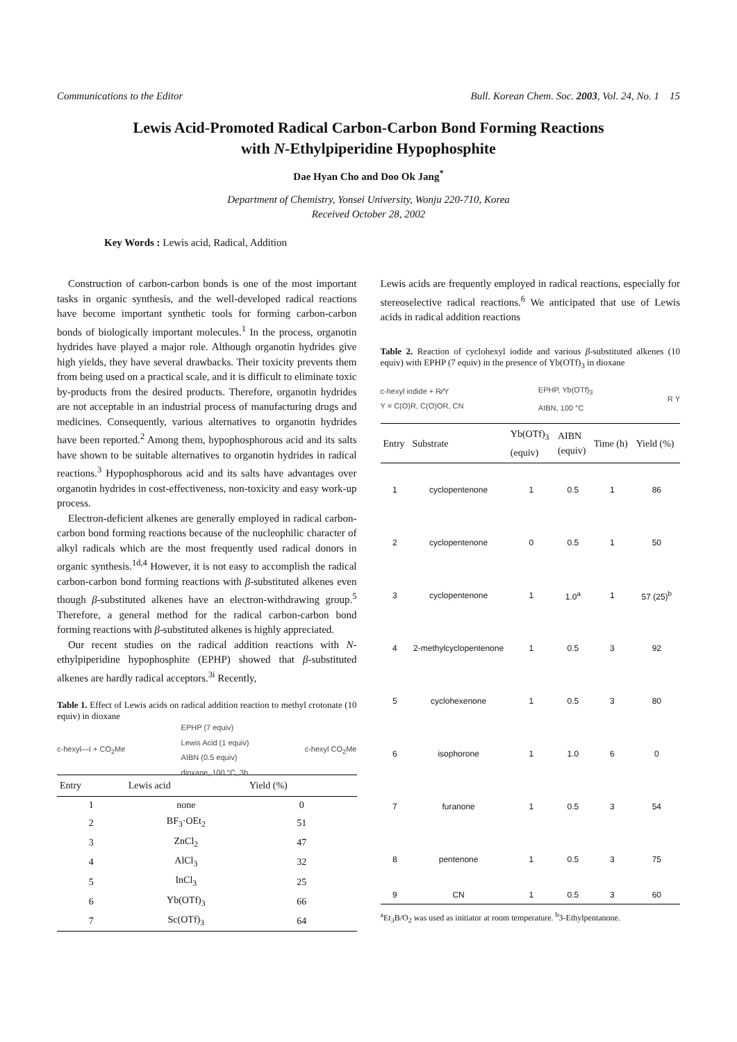Communications to the Editor Bull. Korean Chem. Soc. 2003, Vol. 24, No. 1 15
Lewis Acid-Promoted Radical Carbon-Carbon Bond Forming Reactions
with N-Ethylpiperidine Hypophosphite
Dae Hyan Cho and Doo Ok Jang<sup>*</sup>
Department of Chemistry, Yonsei University, Wonju 220-710, Korea
Received October 28, 2002
Key Words : Lewis acid, Radical, Addition
Construction of carbon-carbon bonds is one of the most important tasks in organic synthesis, and the well-developed radical reactions have become important synthetic tools for forming carbon-carbon bonds of biologically important molecules.<sup>1</sup> In the process, organotin hydrides have played a major role. Although organotin hydrides give high yields, they have several drawbacks. Their toxicity prevents them from being used on a practical scale, and it is difficult to eliminate toxic by-products from the desired products. Therefore, organotin hydrides are not acceptable in an industrial process of manufacturing drugs and medicines. Consequently, various alternatives to organotin hydrides have been reported.<sup>2</sup> Among them, hypophosphorous acid and its salts have shown to be suitable alternatives to organotin hydrides in radical reactions.<sup>3</sup> Hypophosphorous acid and its salts have advantages over organotin hydrides in cost-effectiveness, non-toxicity and easy work-up process.
Electron-deficient alkenes are generally employed in radical carbon-carbon bond forming reactions because of the nucleophilic character of alkyl radicals which are the most frequently used radical donors in organic synthesis.<sup>1d,4</sup> However, it is not easy to accomplish the radical carbon-carbon bond forming reactions with β-substituted alkenes even though β-substituted alkenes have an electron-withdrawing group.<sup>5</sup> Therefore, a general method for the radical carbon-carbon bond forming reactions with β-substituted alkenes is highly appreciated.
Our recent studies on the radical addition reactions with N-ethylpiperidine hypophosphite (EPHP) showed that β-substituted alkenes are hardly radical acceptors.<sup>3i</sup> Recently,
Table 1. Effect of Lewis acids on radical addition reaction to methyl crotonate (10 equiv) in dioxane
c-hexyl—I + CO<sub>2</sub>Me EPHP (7 equiv)
Lewis Acid (1 equiv)
AIBN (0.5 equiv)
dioxane, 100 °C, 3h c-hexyl CO<sub>2</sub>Me
| Entry | Lewis acid | Yield (%) |
| --- | --- | --- |
| 1 | none | 0 |
| 2 | BF<sub>3</sub>·OEt<sub>2</sub> | 51 |
| 3 | ZnCl<sub>2</sub> | 47 |
| 4 | AlCl<sub>3</sub> | 32 |
| 5 | InCl<sub>3</sub> | 25 |
| 6 | Yb(OTf)<sub>3</sub> | 66 |
| 7 | Sc(OTf)<sub>3</sub> | 64 |
Lewis acids are frequently employed in radical reactions, especially for stereoselective radical reactions.<sup>6</sup> We anticipated that use of Lewis acids in radical addition reactions
Table 2. Reaction of cyclohexyl iodide and various β-substituted alkenes (10 equiv) with EPHP (7 equiv) in the presence of Yb(OTf)<sub>3</sub> in dioxane
c-hexyl iodide + R⁄⁄Y
Y = C(O)R, C(O)OR, CN EPHP, Yb(OTf)<sub>3</sub>
AIBN, 100 °C R Y
| Entry | Substrate | Yb(OTf)<sub>3</sub> (equiv) | AIBN (equiv) | Time (h) | Yield (%) |
| --- | --- | --- | --- | --- | --- |
| 1 | cyclopentenone | 1 | 0.5 | 1 | 86 |
| 2 | cyclopentenone | 0 | 0.5 | 1 | 50 |
| 3 | cyclopentenone | 1 | 1.0<sup>a</sup> | 1 | 57 (25)<sup>b</sup> |
| 4 | 2-methylcyclopentenone | 1 | 0.5 | 3 | 92 |
| 5 | cyclohexenone | 1 | 0.5 | 3 | 80 |
| 6 | isophorone | 1 | 1.0 | 6 | 0 |
| 7 | furanone | 1 | 0.5 | 3 | 54 |
| 8 | pentenone | 1 | 0.5 | 3 | 75 |
| 9 | CN | 1 | 0.5 | 3 | 60 |
<sup>a</sup> Et<sub>3</sub>B/O<sub>2</sub> was used as initiator at room temperature. <sup>b</sup>3-Ethylpentanone.